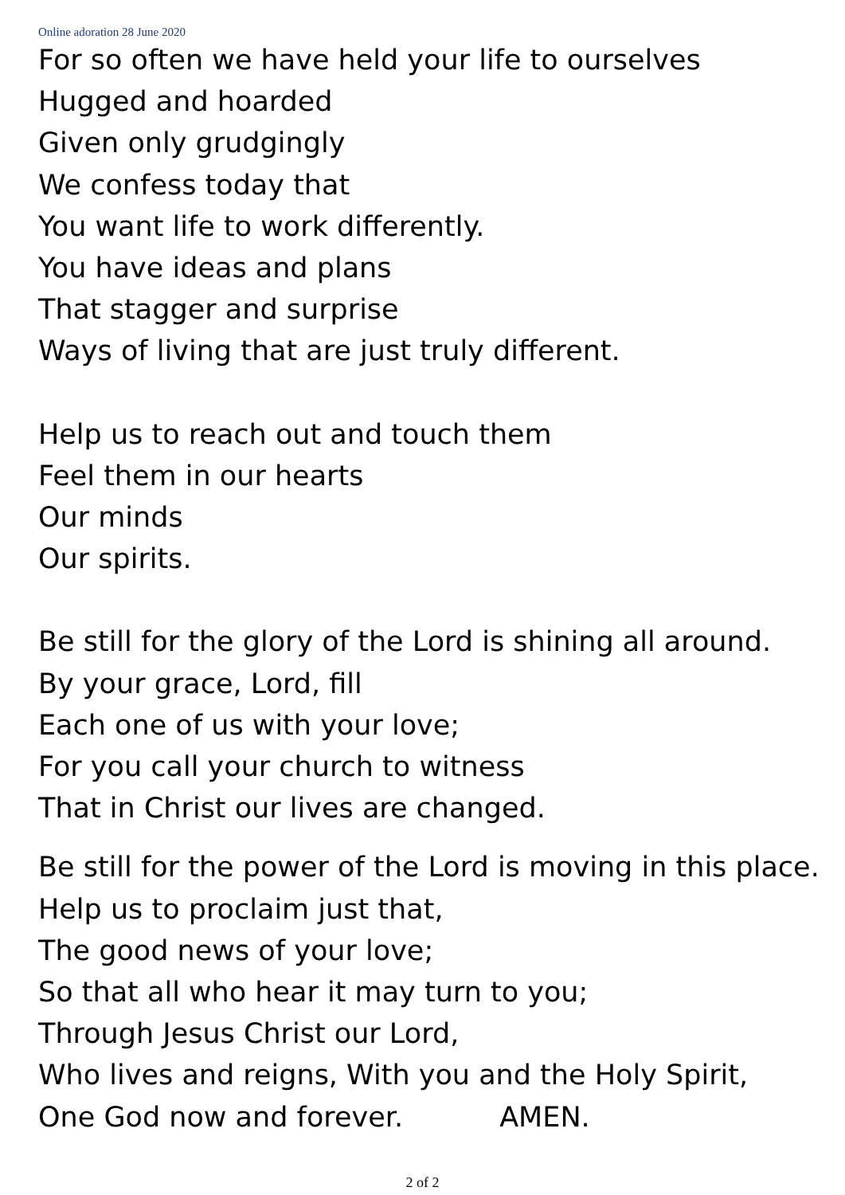Online adoration 28 June 2020
For so often we have held your life to ourselves
Hugged and hoarded
Given only grudgingly
We confess today that
You want life to work differently.
You have ideas and plans
That stagger and surprise
Ways of living that are just truly different.
Help us to reach out and touch them
Feel them in our hearts
Our minds
Our spirits.
Be still for the glory of the Lord is shining all around.
By your grace, Lord, fill
Each one of us with your love;
For you call your church to witness
That in Christ our lives are changed.
Be still for the power of the Lord is moving in this place.
Help us to proclaim just that,
The good news of your love;
So that all who hear it may turn to you;
Through Jesus Christ our Lord,
Who lives and reigns, With you and the Holy Spirit,
One God now and forever. AMEN.
2 of 2